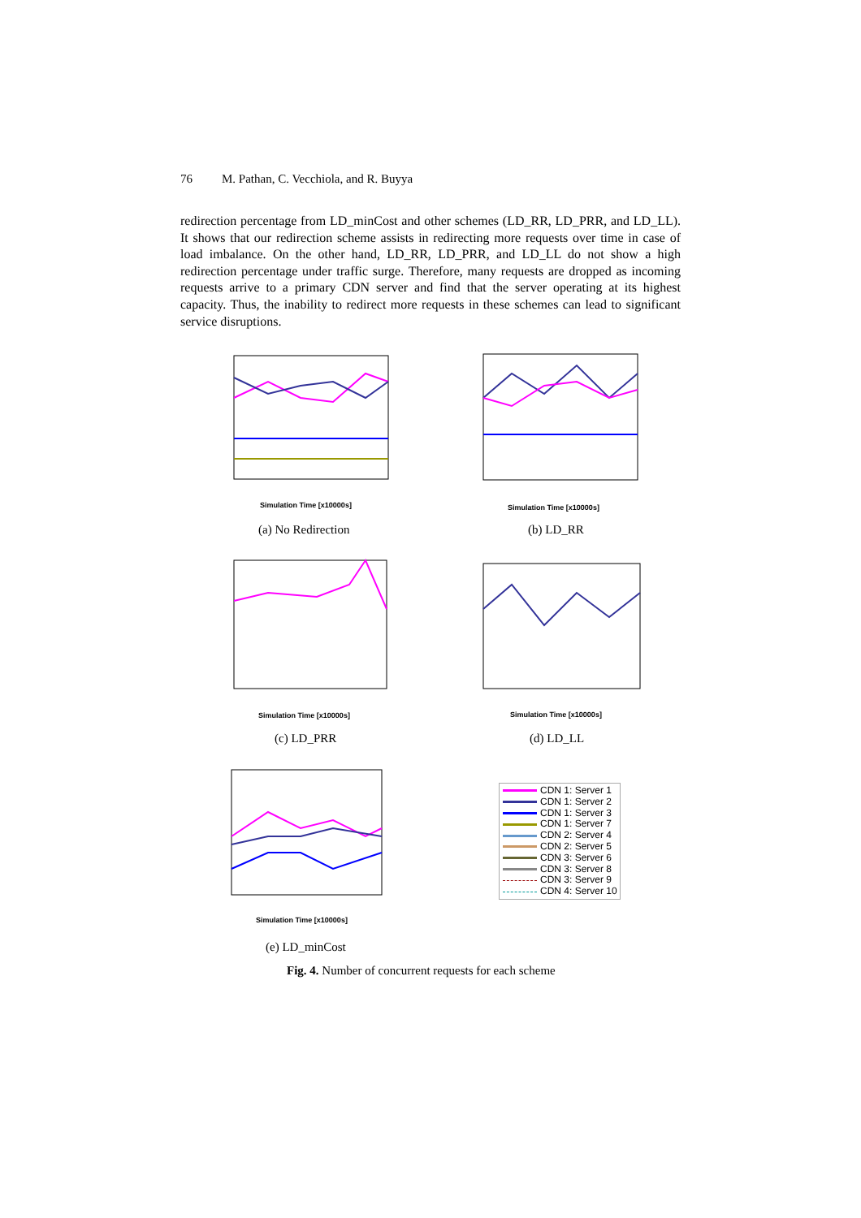76 M. Pathan, C. Vecchiola, and R. Buyya
redirection percentage from LD_minCost and other schemes (LD_RR, LD_PRR, and LD_LL). It shows that our redirection scheme assists in redirecting more requests over time in case of load imbalance. On the other hand, LD_RR, LD_PRR, and LD_LL do not show a high redirection percentage under traffic surge. Therefore, many requests are dropped as incoming requests arrive to a primary CDN server and find that the server operating at its highest capacity. Thus, the inability to redirect more requests in these schemes can lead to significant service disruptions.
Simulation Time [x10000s]
Simulation Time [x10000s]
Simulation Time [x10000s]
Simulation Time [x10000s]
Simulation Time [x10000s]
(a) No Redirection (b) LD_RR
(c) LD_PRR (d) LD_LL
CDN 1: Server 1
CDN 1: Server 2
CDN 1: Server 3
CDN 1: Server 7
CDN 2: Server 4
CDN 2: Server 5
CDN 3: Server 6
CDN 3: Server 8
CDN 3: Server 9
CDN 4: Server 10
(e) LD_minCost
Fig. 4. Number of concurrent requests for each scheme